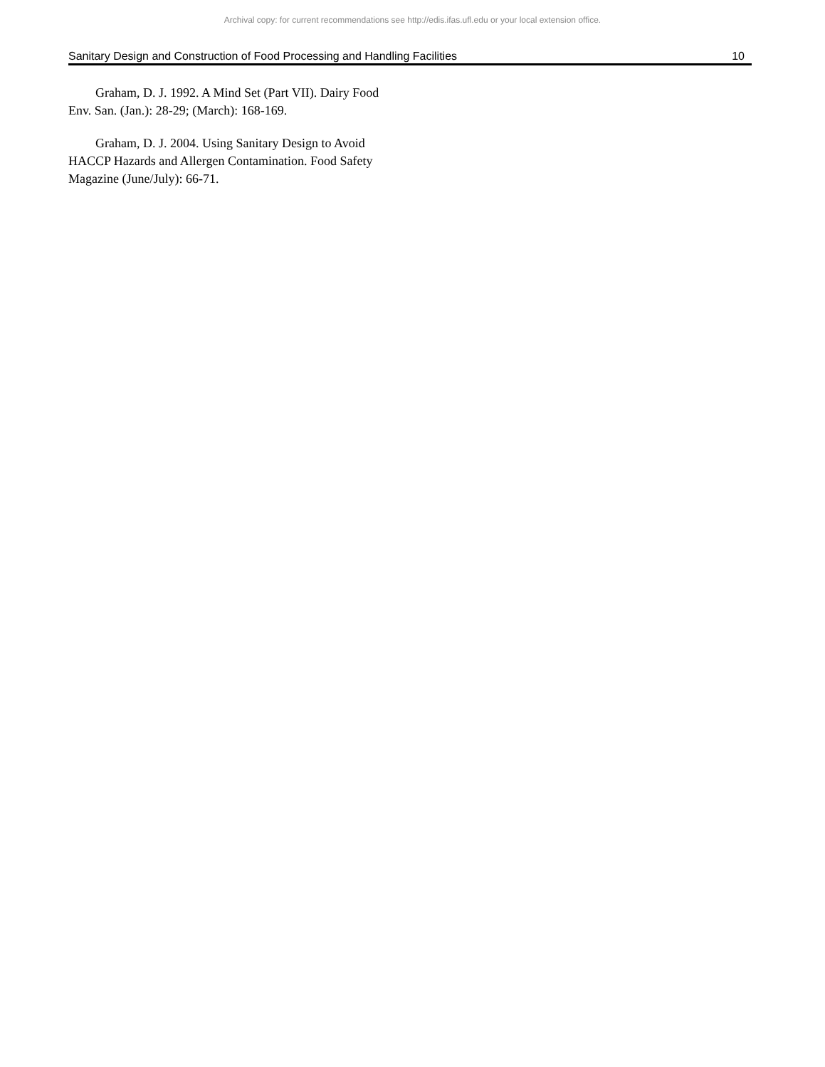Archival copy: for current recommendations see http://edis.ifas.ufl.edu or your local extension office.
Sanitary Design and Construction of Food Processing and Handling Facilities 10
Graham, D. J. 1992. A Mind Set (Part VII). Dairy Food Env. San. (Jan.): 28-29; (March): 168-169.
Graham, D. J. 2004. Using Sanitary Design to Avoid HACCP Hazards and Allergen Contamination. Food Safety Magazine (June/July): 66-71.